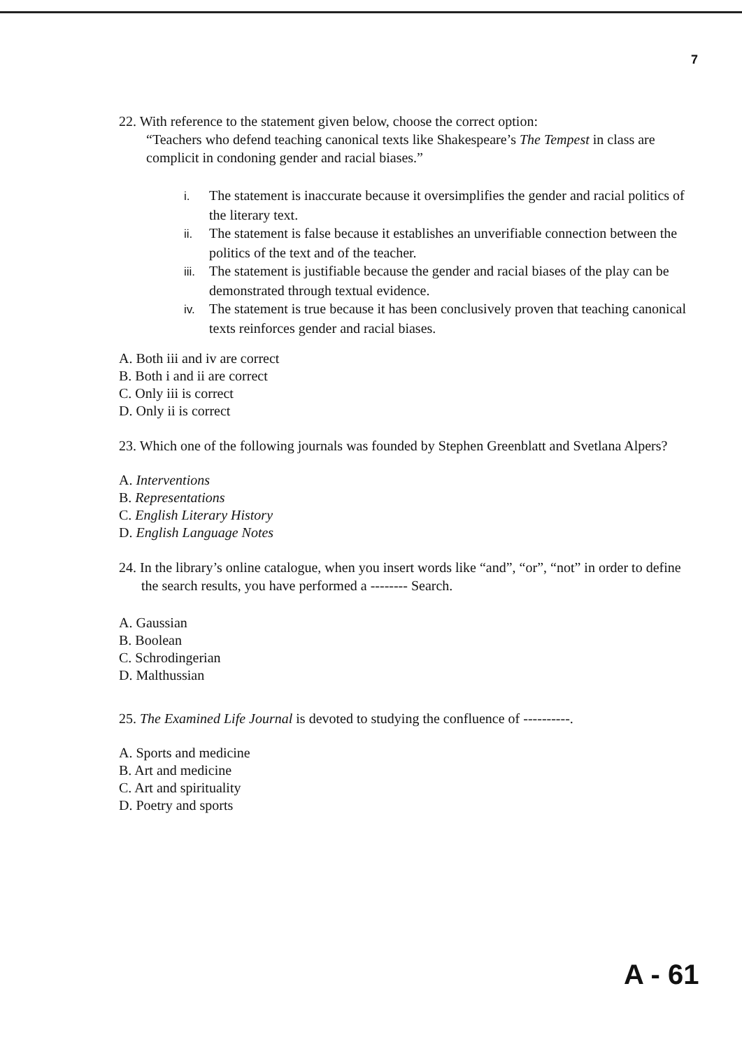7
22. With reference to the statement given below, choose the correct option:
“Teachers who defend teaching canonical texts like Shakespeare’s The Tempest in class are complicit in condoning gender and racial biases.”
i. The statement is inaccurate because it oversimplifies the gender and racial politics of the literary text.
ii. The statement is false because it establishes an unverifiable connection between the politics of the text and of the teacher.
iii. The statement is justifiable because the gender and racial biases of the play can be demonstrated through textual evidence.
iv. The statement is true because it has been conclusively proven that teaching canonical texts reinforces gender and racial biases.
A. Both iii and iv are correct
B. Both i and ii are correct
C. Only iii is correct
D. Only ii is correct
23. Which one of the following journals was founded by Stephen Greenblatt and Svetlana Alpers?
A. Interventions
B. Representations
C. English Literary History
D. English Language Notes
24. In the library’s online catalogue, when you insert words like “and”, “or”, “not” in order to define the search results, you have performed a -------- Search.
A. Gaussian
B. Boolean
C. Schrodingerian
D. Malthussian
25. The Examined Life Journal is devoted to studying the confluence of ----------.
A. Sports and medicine
B. Art and medicine
C. Art and spirituality
D. Poetry and sports
A - 61